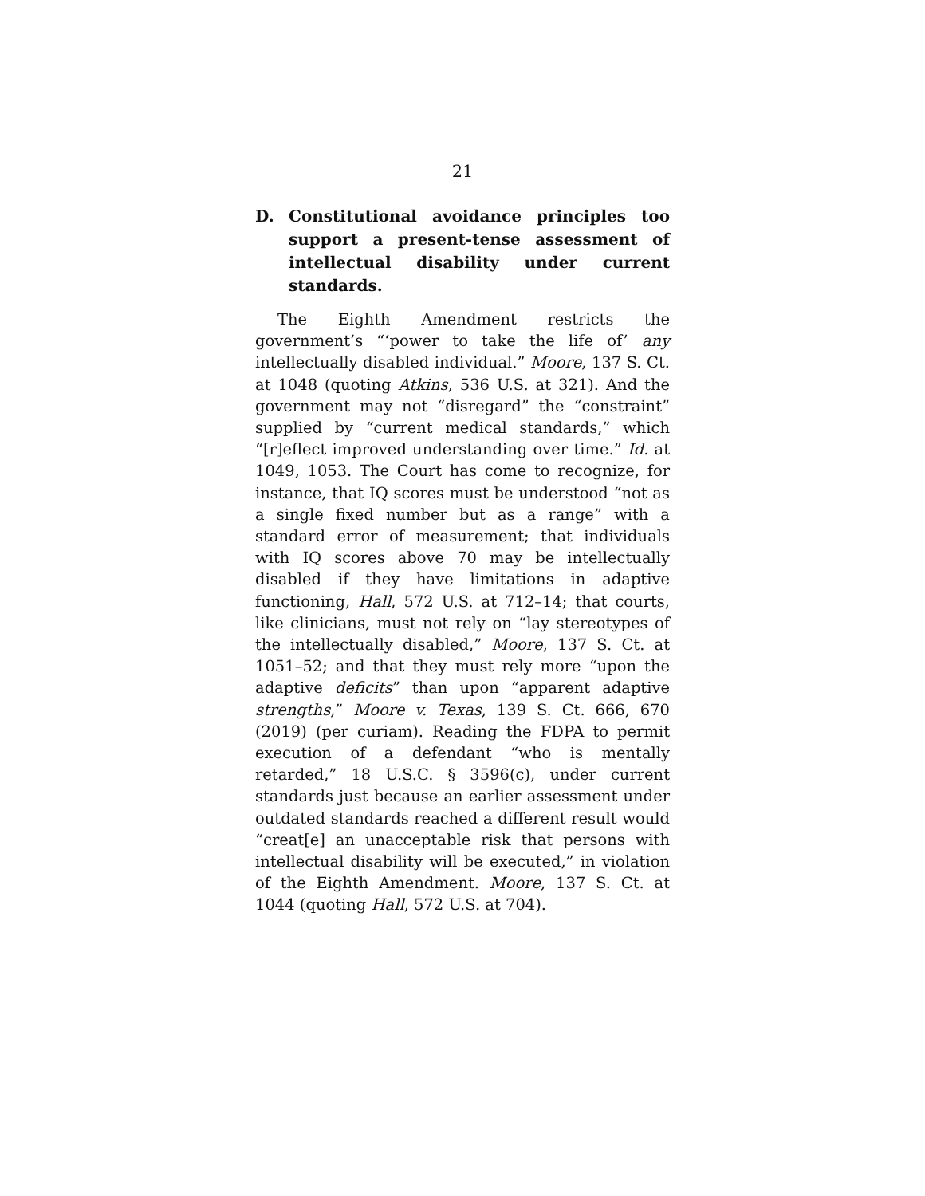21
D. Constitutional avoidance principles too support a present-tense assessment of intellectual disability under current standards.
The Eighth Amendment restricts the government’s “‘power to take the life of’ any intellectually disabled individual.” Moore, 137 S. Ct. at 1048 (quoting Atkins, 536 U.S. at 321). And the government may not “disregard” the “constraint” supplied by “current medical standards,” which “[r]eflect improved understanding over time.” Id. at 1049, 1053. The Court has come to recognize, for instance, that IQ scores must be understood “not as a single fixed number but as a range” with a standard error of measurement; that individuals with IQ scores above 70 may be intellectually disabled if they have limitations in adaptive functioning, Hall, 572 U.S. at 712–14; that courts, like clinicians, must not rely on “lay stereotypes of the intellectually disabled,” Moore, 137 S. Ct. at 1051–52; and that they must rely more “upon the adaptive deficits” than upon “apparent adaptive strengths,” Moore v. Texas, 139 S. Ct. 666, 670 (2019) (per curiam). Reading the FDPA to permit execution of a defendant “who is mentally retarded,” 18 U.S.C. § 3596(c), under current standards just because an earlier assessment under outdated standards reached a different result would “creat[e] an unacceptable risk that persons with intellectual disability will be executed,” in violation of the Eighth Amendment. Moore, 137 S. Ct. at 1044 (quoting Hall, 572 U.S. at 704).